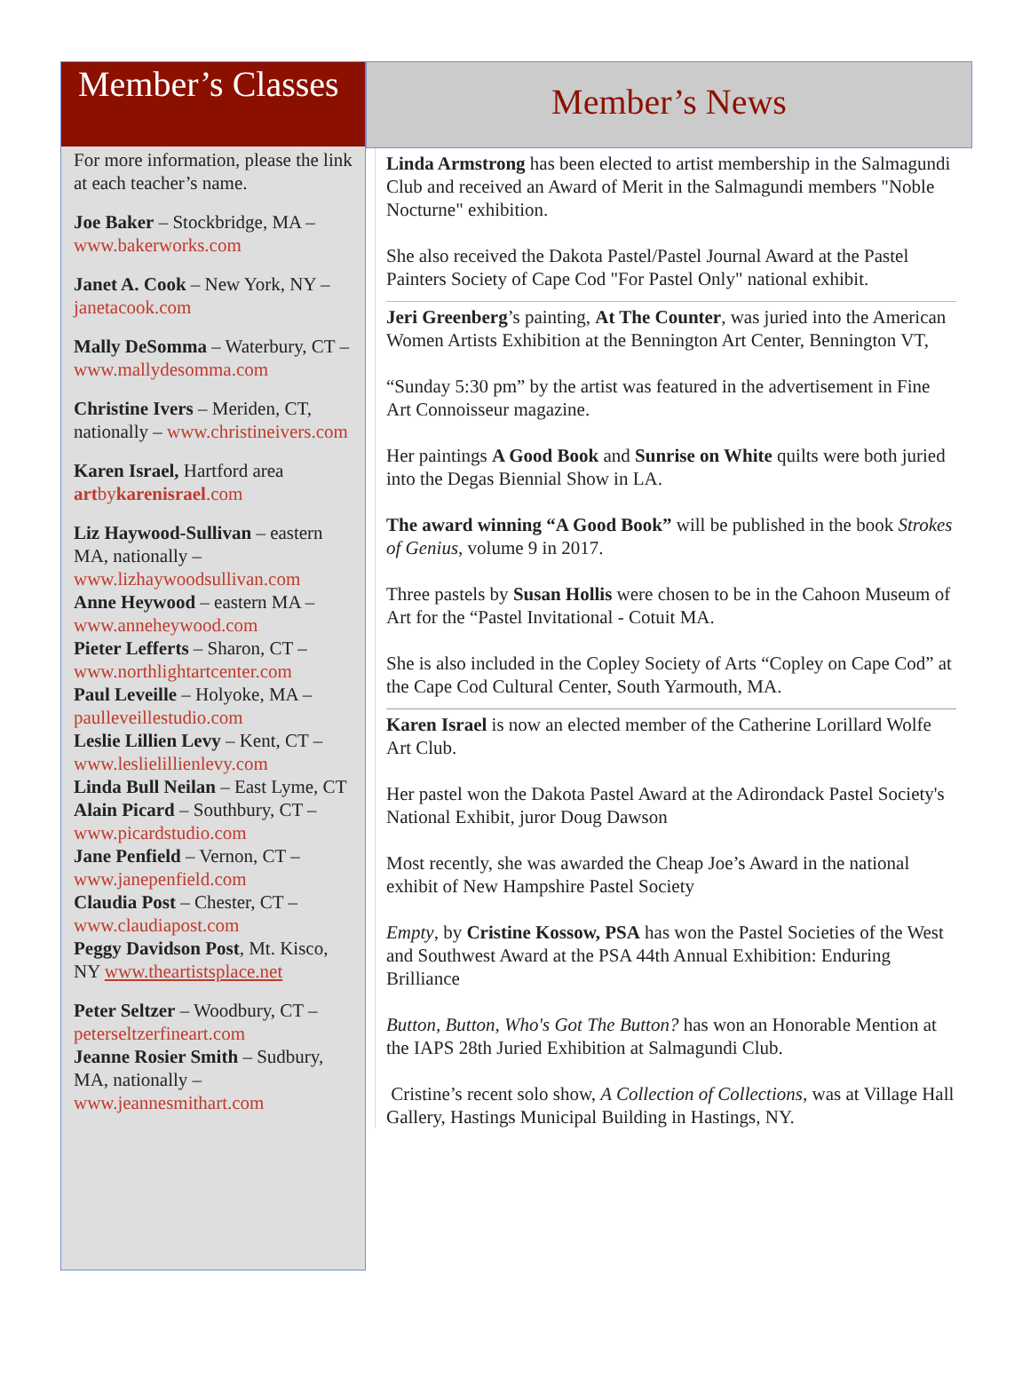Member’s Classes
For more information, please the link at each teacher’s name.
Joe Baker – Stockbridge, MA – www.bakerworks.com
Janet A. Cook – New York, NY – janetacook.com
Mally DeSomma – Waterbury, CT – www.mallydesomma.com
Christine Ivers – Meriden, CT, nationally – www.christineivers.com
Karen Israel, Hartford area
artbykarenisrael.com
Liz Haywood-Sullivan – eastern MA, nationally – www.lizhaywoodsullivan.com
Anne Heywood – eastern MA – www.anneheywood.com
Pieter Lefferts – Sharon, CT – www.northlightartcenter.com
Paul Leveille – Holyoke, MA – paulleveillestudio.com
Leslie Lillien Levy – Kent, CT – www.leslielillienlevy.com
Linda Bull Neilan – East Lyme, CT
Alain Picard – Southbury, CT – www.picardstudio.com
Jane Penfield – Vernon, CT – www.janepenfield.com
Claudia Post – Chester, CT – www.claudiapost.com
Peggy Davidson Post, Mt. Kisco, NY www.theartistsplace.net
Peter Seltzer – Woodbury, CT – peterseltzerfineart.com
Jeanne Rosier Smith – Sudbury, MA, nationally – www.jeannesmithart.com
Member’s News
Linda Armstrong has been elected to artist membership in the Salmagundi Club and received an Award of Merit in the Salmagundi members "Noble Nocturne" exhibition.
She also received the Dakota Pastel/Pastel Journal Award at the Pastel Painters Society of Cape Cod "For Pastel Only" national exhibit.
Jeri Greenberg’s painting, At The Counter, was juried into the American Women Artists Exhibition at the Bennington Art Center, Bennington VT,
“Sunday 5:30 pm” by the artist was featured in the advertisement in Fine Art Connoisseur magazine.
Her paintings A Good Book and Sunrise on White quilts were both juried into the Degas Biennial Show in LA.
The award winning “A Good Book” will be published in the book Strokes of Genius, volume 9 in 2017.
Three pastels by Susan Hollis were chosen to be in the Cahoon Museum of Art for the “Pastel Invitational - Cotuit MA.
She is also included in the Copley Society of Arts “Copley on Cape Cod” at the Cape Cod Cultural Center, South Yarmouth, MA.
Karen Israel is now an elected member of the Catherine Lorillard Wolfe Art Club.
Her pastel won the Dakota Pastel Award at the Adirondack Pastel Society's National Exhibit, juror Doug Dawson
Most recently, she was awarded the Cheap Joe’s Award in the national exhibit of New Hampshire Pastel Society
Empty, by Cristine Kossow, PSA has won the Pastel Societies of the West and Southwest Award at the PSA 44th Annual Exhibition: Enduring Brilliance
Button, Button, Who's Got The Button? has won an Honorable Mention at the IAPS 28th Juried Exhibition at Salmagundi Club.
Cristine’s recent solo show, A Collection of Collections, was at Village Hall Gallery, Hastings Municipal Building in Hastings, NY.